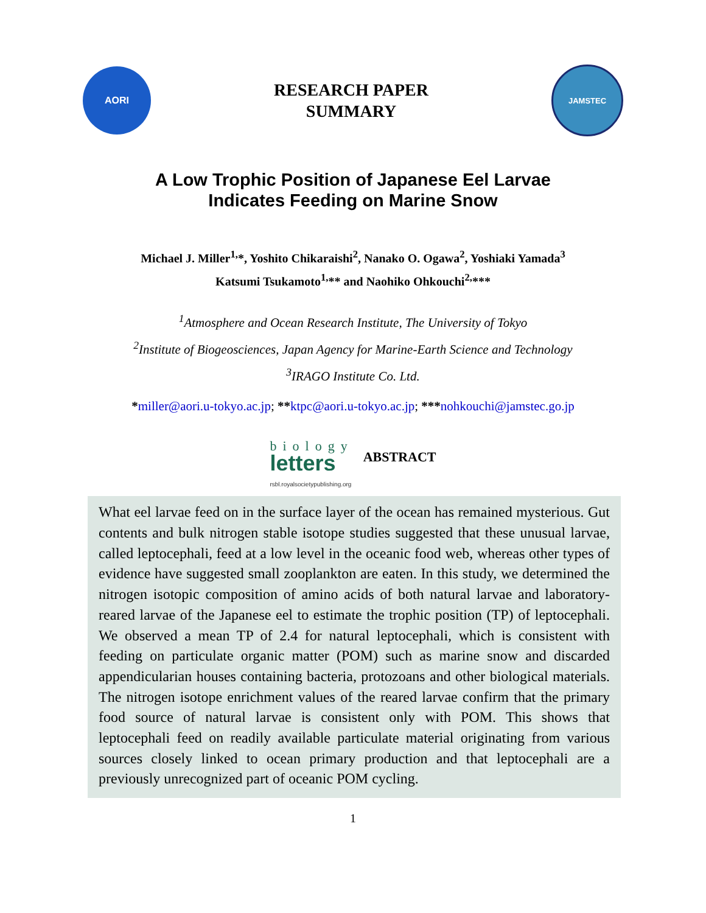AORI
RESEARCH PAPER
SUMMARY
JAMSTEC
A Low Trophic Position of Japanese Eel Larvae
Indicates Feeding on Marine Snow
Michael J. Miller<sup>1,</sup>*, Yoshito Chikaraishi<sup>2</sup>, Nanako O. Ogawa<sup>2</sup>, Yoshiaki Yamada<sup>3</sup>
Katsumi Tsukamoto<sup>1,</sup>** and Naohiko Ohkouchi<sup>2,</sup>***
<sup>1</sup> Atmosphere and Ocean Research Institute, The University of Tokyo
<sup>2</sup> Institute of Biogeosciences, Japan Agency for Marine-Earth Science and Technology
<sup>3</sup> IRAGO Institute Co. Ltd.
*miller@aori.u-tokyo.ac.jp; **ktpc@aori.u-tokyo.ac.jp; ***nohkouchi@jamstec.go.jp
biology
letters
rsbl.royalsocietypublishing.org
ABSTRACT
What eel larvae feed on in the surface layer of the ocean has remained mysterious. Gut contents and bulk nitrogen stable isotope studies suggested that these unusual larvae, called leptocephali, feed at a low level in the oceanic food web, whereas other types of evidence have suggested small zooplankton are eaten. In this study, we determined the nitrogen isotopic composition of amino acids of both natural larvae and laboratory-reared larvae of the Japanese eel to estimate the trophic position (TP) of leptocephali. We observed a mean TP of 2.4 for natural leptocephali, which is consistent with feeding on particulate organic matter (POM) such as marine snow and discarded appendicularian houses containing bacteria, protozoans and other biological materials. The nitrogen isotope enrichment values of the reared larvae confirm that the primary food source of natural larvae is consistent only with POM. This shows that leptocephali feed on readily available particulate material originating from various sources closely linked to ocean primary production and that leptocephali are a previously unrecognized part of oceanic POM cycling.
1